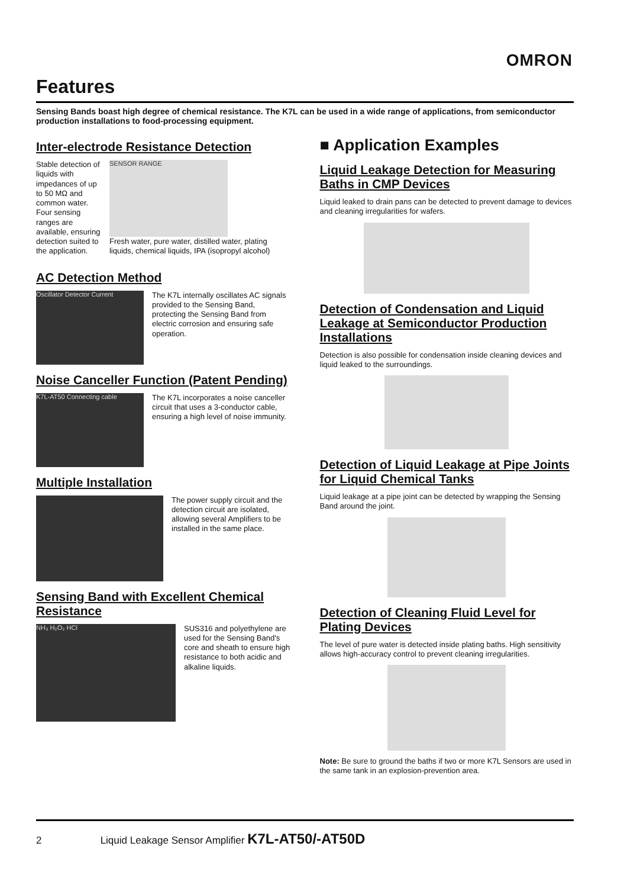OMRON
Features
Sensing Bands boast high degree of chemical resistance. The K7L can be used in a wide range of applications, from semiconductor production installations to food-processing equipment.
Inter-electrode Resistance Detection
Stable detection of liquids with impedances of up to 50 MΩ and common water. Four sensing ranges are available, ensuring detection suited to the application.
SENSOR RANGE
Fresh water, pure water, distilled water, plating liquids, chemical liquids, IPA (isopropyl alcohol)
AC Detection Method
Oscillator Detector Current
The K7L internally oscillates AC signals provided to the Sensing Band, protecting the Sensing Band from electric corrosion and ensuring safe operation.
Noise Canceller Function (Patent Pending)
K7L-AT50 Connecting cable
The K7L incorporates a noise canceller circuit that uses a 3-conductor cable, ensuring a high level of noise immunity.
Multiple Installation
The power supply circuit and the detection circuit are isolated, allowing several Amplifiers to be installed in the same place.
Sensing Band with Excellent Chemical Resistance
NH₃ H₂O₂ HCl
SUS316 and polyethylene are used for the Sensing Band's core and sheath to ensure high resistance to both acidic and alkaline liquids.
■ Application Examples
Liquid Leakage Detection for Measuring Baths in CMP Devices
Liquid leaked to drain pans can be detected to prevent damage to devices and cleaning irregularities for wafers.
Detection of Condensation and Liquid Leakage at Semiconductor Production Installations
Detection is also possible for condensation inside cleaning devices and liquid leaked to the surroundings.
Detection of Liquid Leakage at Pipe Joints for Liquid Chemical Tanks
Liquid leakage at a pipe joint can be detected by wrapping the Sensing Band around the joint.
Detection of Cleaning Fluid Level for Plating Devices
The level of pure water is detected inside plating baths. High sensitivity allows high-accuracy control to prevent cleaning irregularities.
Note: Be sure to ground the baths if two or more K7L Sensors are used in the same tank in an explosion-prevention area.
2 Liquid Leakage Sensor Amplifier K7L-AT50/-AT50D